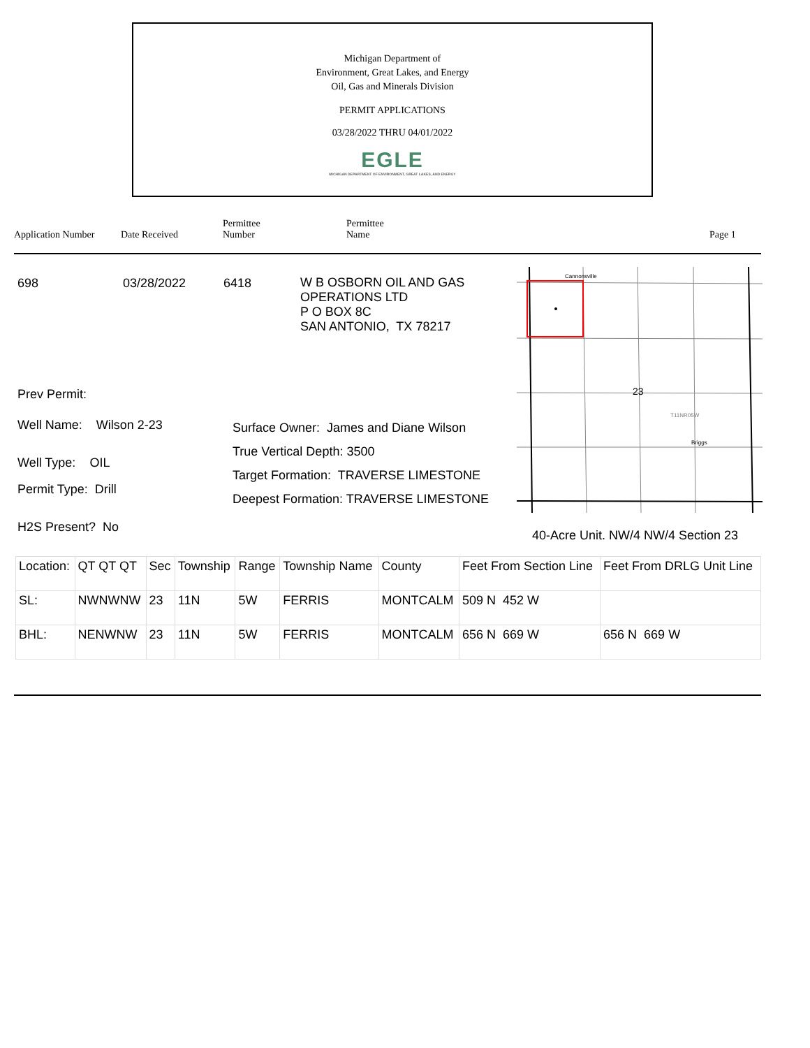Michigan Department of
Environment, Great Lakes, and Energy
Oil, Gas and Minerals Division
PERMIT APPLICATIONS
03/28/2022 THRU 04/01/2022
EGLE
MICHIGAN DEPARTMENT OF ENVIRONMENT, GREAT LAKES, AND ENERGY
Application Number
Date Received
Permittee
Number
Permittee
Name
Page 1
698 03/28/2022 6418
W B OSBORN OIL AND GAS
OPERATIONS LTD
P O BOX 8C
SAN ANTONIO, TX 78217
Prev Permit:
Well Name: Wilson 2-23
Well Type: OIL
Permit Type: Drill
H2S Present? No
Surface Owner: James and Diane Wilson
True Vertical Depth: 3500
Target Formation: TRAVERSE LIMESTONE
Deepest Formation: TRAVERSE LIMESTONE
Cannonsville
23
T11NR05W
Briggs
40-Acre Unit. NW/4 NW/4 Section 23
| Location: | QT QT QT | Sec | Township | Range | Township Name | County | Feet From Section Line | Feet From DRLG Unit Line |
| SL: | NWNWNW | 23 | 11N | 5W | FERRIS | MONTCALM | 509 N 452 W | |
| BHL: | NENWNW | 23 | 11N | 5W | FERRIS | MONTCALM | 656 N 669 W | 656 N 669 W |